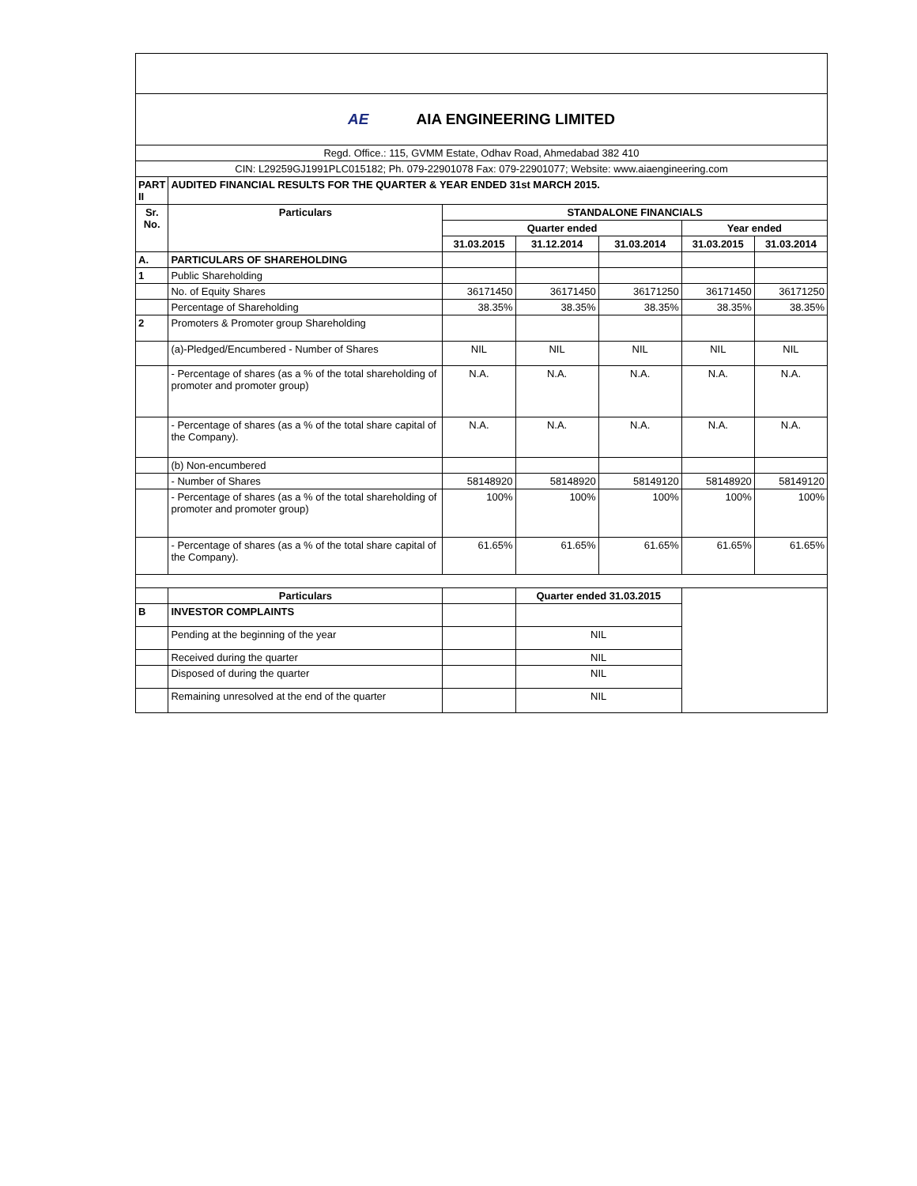| AE AIA ENGINEERING LIMITED | | | | | | |
| Regd. Office.: 115, GVMM Estate, Odhav Road, Ahmedabad 382 410 | | | | | | |
| CIN: L29259GJ1991PLC015182; Ph. 079-22901078 Fax: 079-22901077; Website: www.aiaengineering.com | | | | | | |
| PART II | AUDITED FINANCIAL RESULTS FOR THE QUARTER & YEAR ENDED 31st MARCH 2015. | | | | | |
| Sr. No. | Particulars | STANDALONE FINANCIALS | | | | |
| | | Quarter ended | | | Year ended | |
| | | 31.03.2015 | 31.12.2014 | 31.03.2014 | 31.03.2015 | 31.03.2014 |
| A. | PARTICULARS OF SHAREHOLDING | | | | | |
| 1 | Public Shareholding | | | | | |
| | No. of Equity Shares | 36171450 | 36171450 | 36171250 | 36171450 | 36171250 |
| | Percentage of Shareholding | 38.35% | 38.35% | 38.35% | 38.35% | 38.35% |
| 2 | Promoters & Promoter group Shareholding | | | | | |
| | (a)-Pledged/Encumbered - Number of Shares | NIL | NIL | NIL | NIL | NIL |
| | - Percentage of shares (as a % of the total shareholding of promoter and promoter group) | N.A. | N.A. | N.A. | N.A. | N.A. |
| | - Percentage of shares (as a % of the total share capital of the Company). | N.A. | N.A. | N.A. | N.A. | N.A. |
| | (b) Non-encumbered | | | | | |
| | - Number of Shares | 58148920 | 58148920 | 58149120 | 58148920 | 58149120 |
| | - Percentage of shares (as a % of the total shareholding of promoter and promoter group) | 100% | 100% | 100% | 100% | 100% |
| | - Percentage of shares (as a % of the total share capital of the Company). | 61.65% | 61.65% | 61.65% | 61.65% | 61.65% |
| | Particulars | | Quarter ended 31.03.2015 | | | |
| B | INVESTOR COMPLAINTS | | | | | |
| | Pending at the beginning of the year | | NIL | | | |
| | Received during the quarter | | NIL | | | |
| | Disposed of during the quarter | | NIL | | | |
| | Remaining unresolved at the end of the quarter | | NIL | | | |